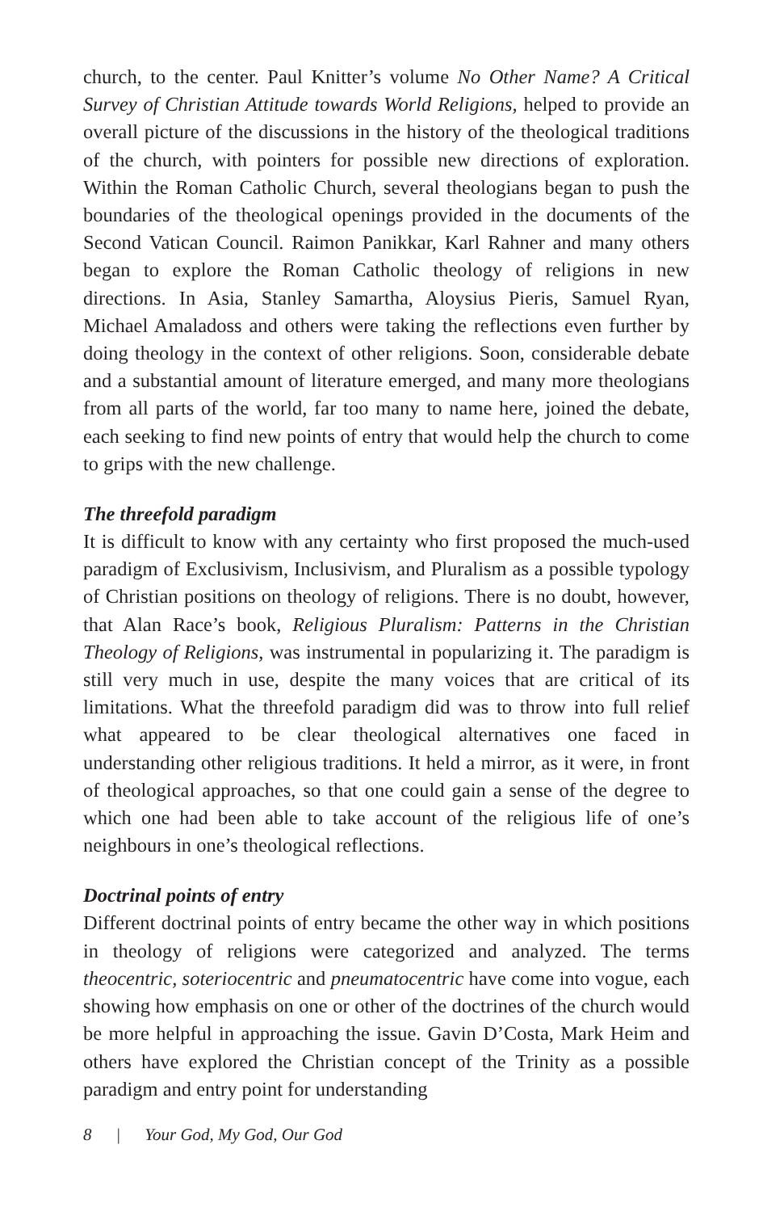church, to the center. Paul Knitter’s volume No Other Name? A Critical Survey of Christian Attitude towards World Religions, helped to provide an overall picture of the discussions in the history of the theological traditions of the church, with pointers for possible new directions of exploration. Within the Roman Catholic Church, several theologians began to push the boundaries of the theological openings provided in the documents of the Second Vatican Council. Raimon Panikkar, Karl Rahner and many others began to explore the Roman Catholic theology of religions in new directions. In Asia, Stanley Samartha, Aloysius Pieris, Samuel Ryan, Michael Amaladoss and others were taking the reflections even further by doing theology in the context of other religions. Soon, considerable debate and a substantial amount of literature emerged, and many more theologians from all parts of the world, far too many to name here, joined the debate, each seeking to find new points of entry that would help the church to come to grips with the new challenge.
The threefold paradigm
It is difficult to know with any certainty who first proposed the much-used paradigm of Exclusivism, Inclusivism, and Pluralism as a possible typology of Christian positions on theology of religions. There is no doubt, however, that Alan Race’s book, Religious Pluralism: Patterns in the Christian Theology of Religions, was instrumental in popularizing it. The paradigm is still very much in use, despite the many voices that are critical of its limitations. What the threefold paradigm did was to throw into full relief what appeared to be clear theological alternatives one faced in understanding other religious traditions. It held a mirror, as it were, in front of theological approaches, so that one could gain a sense of the degree to which one had been able to take account of the religious life of one’s neighbours in one’s theological reflections.
Doctrinal points of entry
Different doctrinal points of entry became the other way in which positions in theology of religions were categorized and analyzed. The terms theocentric, soteriocentric and pneumatocentric have come into vogue, each showing how emphasis on one or other of the doctrines of the church would be more helpful in approaching the issue. Gavin D’Costa, Mark Heim and others have explored the Christian concept of the Trinity as a possible paradigm and entry point for understanding
8 | Your God, My God, Our God